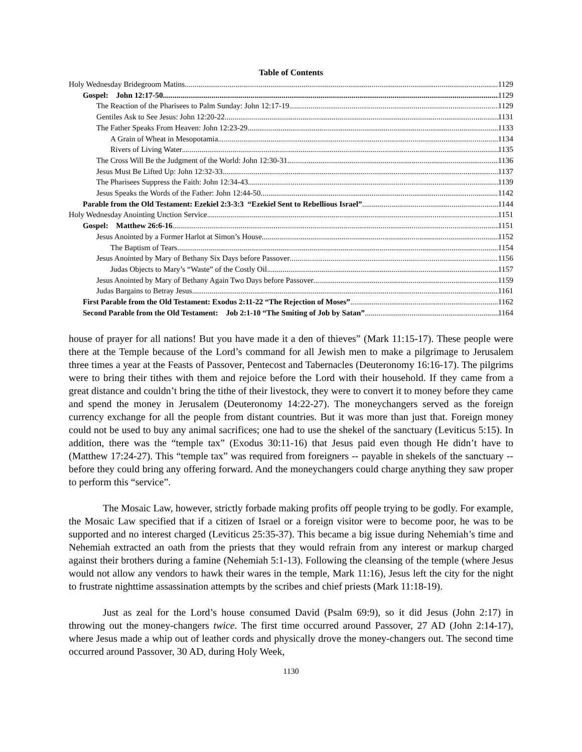Table of Contents
Holy Wednesday Bridegroom Matins 1129
Gospel: John 12:17-50 1129
The Reaction of the Pharisees to Palm Sunday: John 12:17-19 1129
Gentiles Ask to See Jesus: John 12:20-22 1131
The Father Speaks From Heaven: John 12:23-29 1133
A Grain of Wheat in Mesopotamia 1134
Rivers of Living Water 1135
The Cross Will Be the Judgment of the World: John 12:30-31 1136
Jesus Must Be Lifted Up: John 12:32-33 1137
The Pharisees Suppress the Faith: John 12:34-43 1139
Jesus Speaks the Words of the Father: John 12:44-50 1142
Parable from the Old Testament: Ezekiel 2:3-3:3 “Ezekiel Sent to Rebellious Israel” 1144
Holy Wednesday Anointing Unction Service 1151
Gospel: Matthew 26:6-16 1151
Jesus Anointed by a Former Harlot at Simon’s House 1152
The Baptism of Tears 1154
Jesus Anointed by Mary of Bethany Six Days before Passover 1156
Judas Objects to Mary’s “Waste” of the Costly Oil 1157
Jesus Anointed by Mary of Bethany Again Two Days before Passover 1159
Judas Bargains to Betray Jesus 1161
First Parable from the Old Testament: Exodus 2:11-22 “The Rejection of Moses” 1162
Second Parable from the Old Testament: Job 2:1-10 “The Smiting of Job by Satan” 1164
house of prayer for all nations! But you have made it a den of thieves” (Mark 11:15-17). These people were there at the Temple because of the Lord’s command for all Jewish men to make a pilgrimage to Jerusalem three times a year at the Feasts of Passover, Pentecost and Tabernacles (Deuteronomy 16:16-17). The pilgrims were to bring their tithes with them and rejoice before the Lord with their household. If they came from a great distance and couldn’t bring the tithe of their livestock, they were to convert it to money before they came and spend the money in Jerusalem (Deuteronomy 14:22-27). The moneychangers served as the foreign currency exchange for all the people from distant countries. But it was more than just that. Foreign money could not be used to buy any animal sacrifices; one had to use the shekel of the sanctuary (Leviticus 5:15). In addition, there was the “temple tax” (Exodus 30:11-16) that Jesus paid even though He didn’t have to (Matthew 17:24-27). This “temple tax” was required from foreigners -- payable in shekels of the sanctuary -- before they could bring any offering forward. And the moneychangers could charge anything they saw proper to perform this “service”.
The Mosaic Law, however, strictly forbade making profits off people trying to be godly. For example, the Mosaic Law specified that if a citizen of Israel or a foreign visitor were to become poor, he was to be supported and no interest charged (Leviticus 25:35-37). This became a big issue during Nehemiah’s time and Nehemiah extracted an oath from the priests that they would refrain from any interest or markup charged against their brothers during a famine (Nehemiah 5:1-13). Following the cleansing of the temple (where Jesus would not allow any vendors to hawk their wares in the temple, Mark 11:16), Jesus left the city for the night to frustrate nighttime assassination attempts by the scribes and chief priests (Mark 11:18-19).
Just as zeal for the Lord’s house consumed David (Psalm 69:9), so it did Jesus (John 2:17) in throwing out the money-changers twice. The first time occurred around Passover, 27 AD (John 2:14-17), where Jesus made a whip out of leather cords and physically drove the money-changers out. The second time occurred around Passover, 30 AD, during Holy Week,
1130